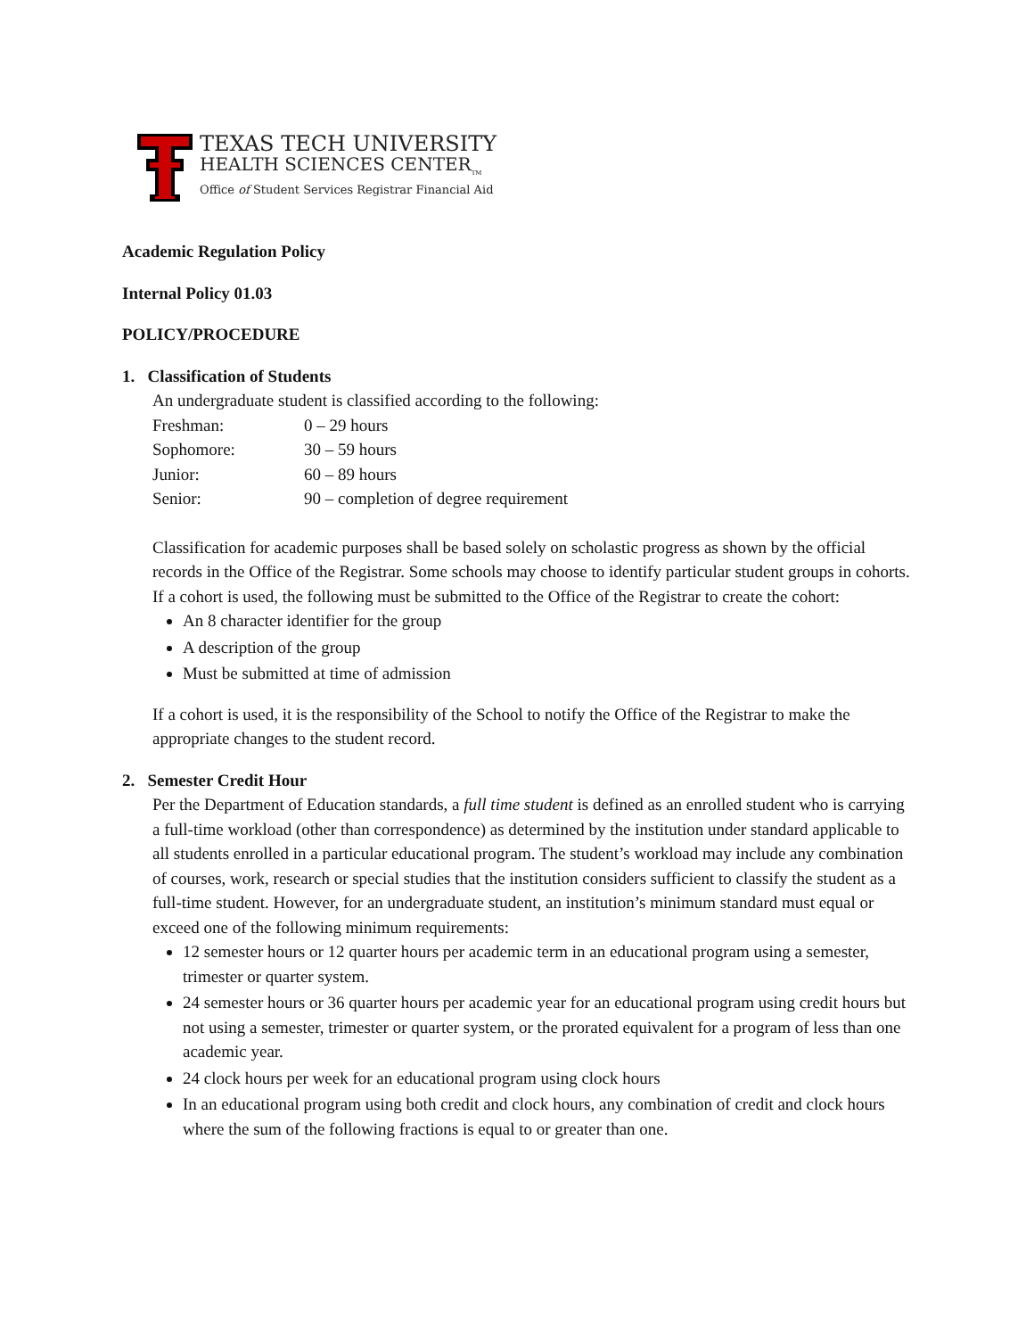TEXAS TECH UNIVERSITY
HEALTH SCIENCES CENTER<sub>TM</sub>
Office of Student Services Registrar Financial Aid
Academic Regulation Policy
Internal Policy 01.03
POLICY/PROCEDURE
1. Classification of Students
An undergraduate student is classified according to the following:
| Freshman: | 0 – 29 hours |
| Sophomore: | 30 – 59 hours |
| Junior: | 60 – 89 hours |
| Senior: | 90 – completion of degree requirement |
Classification for academic purposes shall be based solely on scholastic progress as shown by the official records in the Office of the Registrar. Some schools may choose to identify particular student groups in cohorts. If a cohort is used, the following must be submitted to the Office of the Registrar to create the cohort:
An 8 character identifier for the group
A description of the group
Must be submitted at time of admission
If a cohort is used, it is the responsibility of the School to notify the Office of the Registrar to make the appropriate changes to the student record.
2. Semester Credit Hour
Per the Department of Education standards, a full time student is defined as an enrolled student who is carrying a full-time workload (other than correspondence) as determined by the institution under standard applicable to all students enrolled in a particular educational program. The student’s workload may include any combination of courses, work, research or special studies that the institution considers sufficient to classify the student as a full-time student. However, for an undergraduate student, an institution’s minimum standard must equal or exceed one of the following minimum requirements:
12 semester hours or 12 quarter hours per academic term in an educational program using a semester, trimester or quarter system.
24 semester hours or 36 quarter hours per academic year for an educational program using credit hours but not using a semester, trimester or quarter system, or the prorated equivalent for a program of less than one academic year.
24 clock hours per week for an educational program using clock hours
In an educational program using both credit and clock hours, any combination of credit and clock hours where the sum of the following fractions is equal to or greater than one.